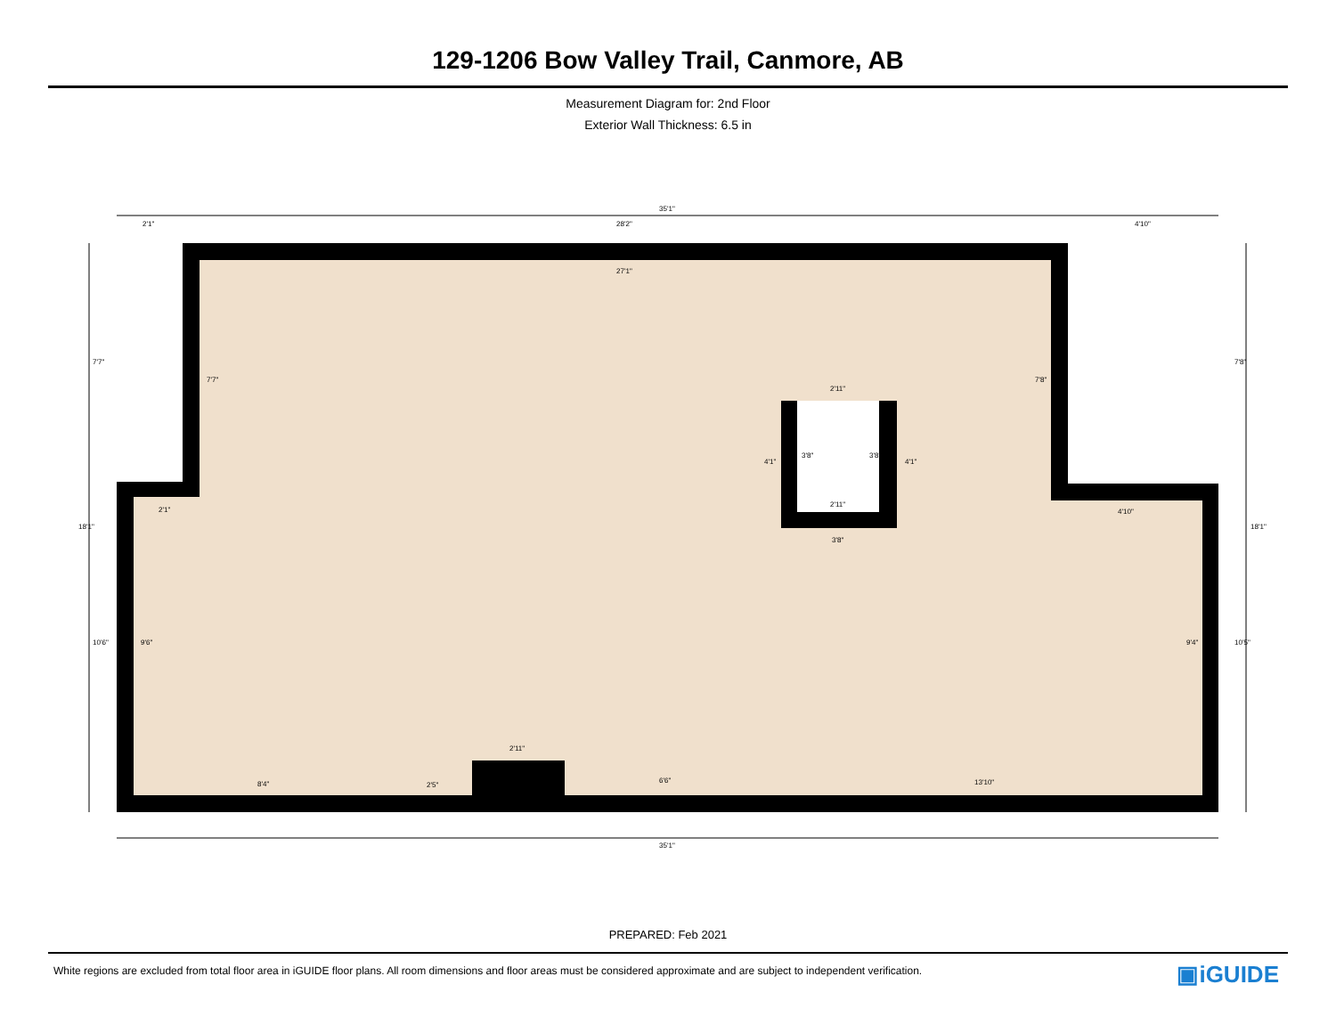129-1206 Bow Valley Trail, Canmore, AB
Measurement Diagram for: 2nd Floor
Exterior Wall Thickness: 6.5 in
35'1"
2'1" 28'2" 4'10"
27'1"
7'7"
7'7"
2'11"
7'8"
7'8"
4'1"
3'8" 3'8"
4'1"
2'1"
2'11"
4'10"
18'1"
3'8"
18'1"
10'6" 9'6" 9'4" 10'5"
2'11"
6'6" 13'10" 8'4" 2'5"
35'1"
PREPARED: Feb 2021
White regions are excluded from total floor area in iGUIDE floor plans. All room dimensions and floor areas must be considered approximate and are subject to independent verification. ▣iGUIDE